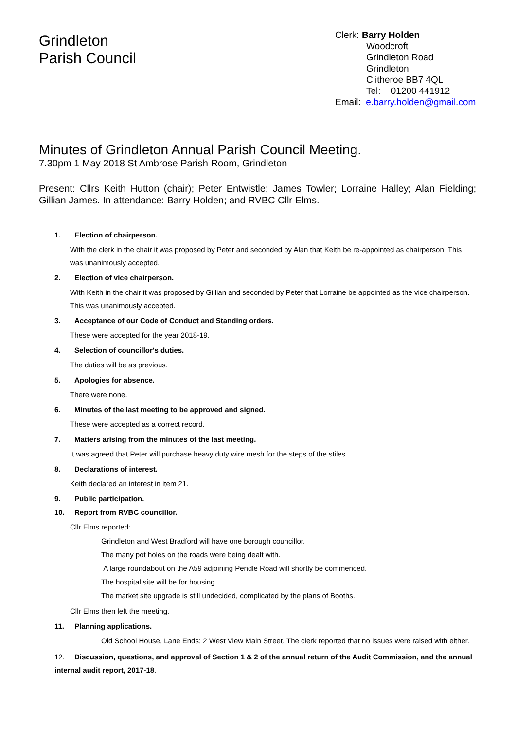Grindleton
Parish Council
Clerk: Barry Holden
Woodcroft
Grindleton Road
Grindleton
Clitheroe BB7 4QL
Tel: 01200 441912
Email: e.barry.holden@gmail.com
Minutes of Grindleton Annual Parish Council Meeting.
7.30pm 1 May 2018 St Ambrose Parish Room, Grindleton
Present: Cllrs Keith Hutton (chair); Peter Entwistle; James Towler; Lorraine Halley; Alan Fielding; Gillian James. In attendance: Barry Holden; and RVBC Cllr Elms.
1. Election of chairperson.
With the clerk in the chair it was proposed by Peter and seconded by Alan that Keith be re-appointed as chairperson. This was unanimously accepted.
2. Election of vice chairperson.
With Keith in the chair it was proposed by Gillian and seconded by Peter that Lorraine be appointed as the vice chairperson. This was unanimously accepted.
3. Acceptance of our Code of Conduct and Standing orders.
These were accepted for the year 2018-19.
4. Selection of councillor's duties.
The duties will be as previous.
5. Apologies for absence.
There were none.
6. Minutes of the last meeting to be approved and signed.
These were accepted as a correct record.
7. Matters arising from the minutes of the last meeting.
It was agreed that Peter will purchase heavy duty wire mesh for the steps of the stiles.
8. Declarations of interest.
Keith declared an interest in item 21.
9. Public participation.
10. Report from RVBC councillor.
Cllr Elms reported:
Grindleton and West Bradford will have one borough councillor.
The many pot holes on the roads were being dealt with.
A large roundabout on the A59 adjoining Pendle Road will shortly be commenced.
The hospital site will be for housing.
The market site upgrade is still undecided, complicated by the plans of Booths.
Cllr Elms then left the meeting.
11. Planning applications.
Old School House, Lane Ends; 2 West View Main Street. The clerk reported that no issues were raised with either.
12. Discussion, questions, and approval of Section 1 & 2 of the annual return of the Audit Commission, and the annual internal audit report, 2017-18.